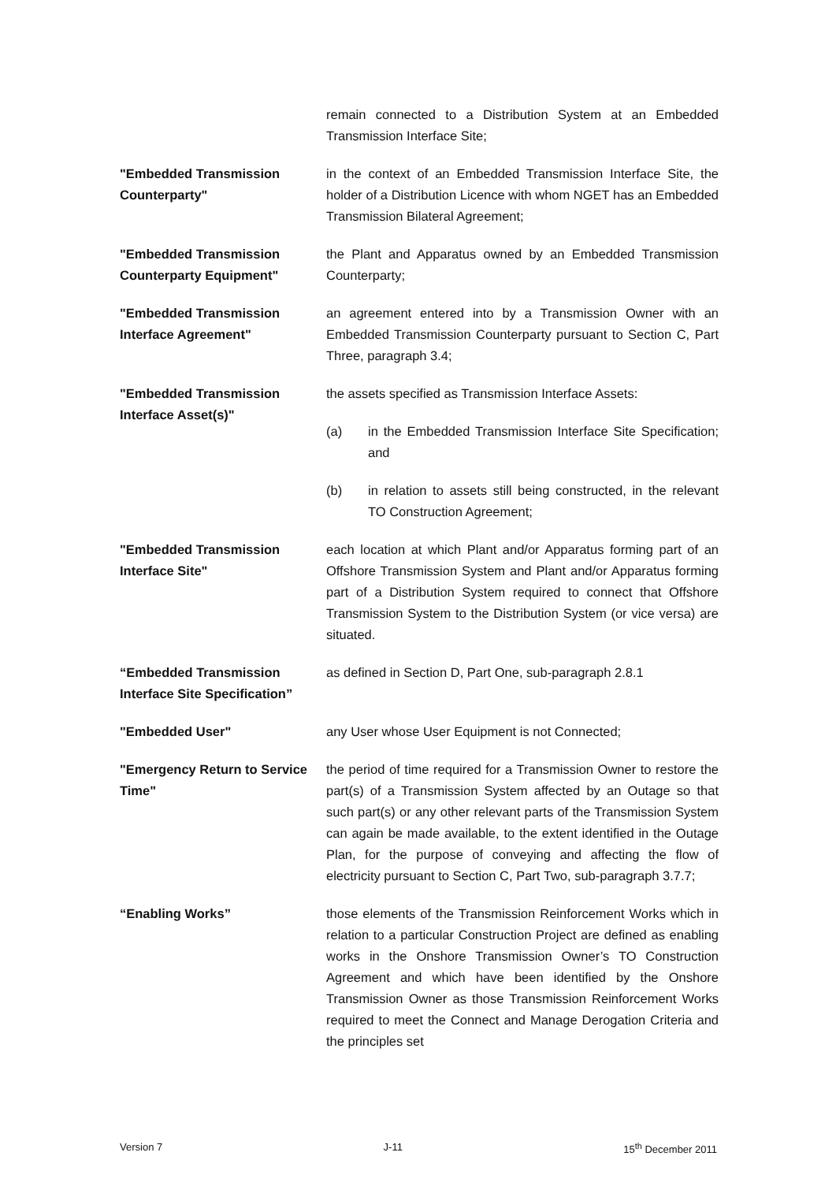remain connected to a Distribution System at an Embedded Transmission Interface Site;
"Embedded Transmission Counterparty"
in the context of an Embedded Transmission Interface Site, the holder of a Distribution Licence with whom NGET has an Embedded Transmission Bilateral Agreement;
"Embedded Transmission Counterparty Equipment"
the Plant and Apparatus owned by an Embedded Transmission Counterparty;
"Embedded Transmission Interface Agreement"
an agreement entered into by a Transmission Owner with an Embedded Transmission Counterparty pursuant to Section C, Part Three, paragraph 3.4;
"Embedded Transmission Interface Asset(s)"
the assets specified as Transmission Interface Assets:
(a) in the Embedded Transmission Interface Site Specification; and
(b) in relation to assets still being constructed, in the relevant TO Construction Agreement;
"Embedded Transmission Interface Site"
each location at which Plant and/or Apparatus forming part of an Offshore Transmission System and Plant and/or Apparatus forming part of a Distribution System required to connect that Offshore Transmission System to the Distribution System (or vice versa) are situated.
“Embedded Transmission Interface Site Specification”
as defined in Section D, Part One, sub-paragraph 2.8.1
"Embedded User" any User whose User Equipment is not Connected;
"Emergency Return to Service Time"
the period of time required for a Transmission Owner to restore the part(s) of a Transmission System affected by an Outage so that such part(s) or any other relevant parts of the Transmission System can again be made available, to the extent identified in the Outage Plan, for the purpose of conveying and affecting the flow of electricity pursuant to Section C, Part Two, sub-paragraph 3.7.7;
“Enabling Works” those elements of the Transmission Reinforcement Works which in relation to a particular Construction Project are defined as enabling works in the Onshore Transmission Owner’s TO Construction Agreement and which have been identified by the Onshore Transmission Owner as those Transmission Reinforcement Works required to meet the Connect and Manage Derogation Criteria and the principles set
Version 7 J-11 15<sup>th</sup> December 2011